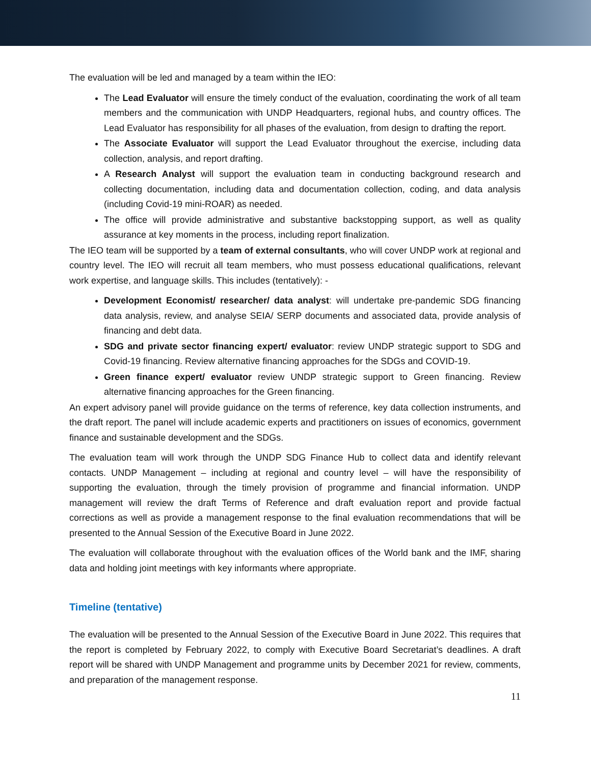The evaluation will be led and managed by a team within the IEO:
The Lead Evaluator will ensure the timely conduct of the evaluation, coordinating the work of all team members and the communication with UNDP Headquarters, regional hubs, and country offices. The Lead Evaluator has responsibility for all phases of the evaluation, from design to drafting the report.
The Associate Evaluator will support the Lead Evaluator throughout the exercise, including data collection, analysis, and report drafting.
A Research Analyst will support the evaluation team in conducting background research and collecting documentation, including data and documentation collection, coding, and data analysis (including Covid-19 mini-ROAR) as needed.
The office will provide administrative and substantive backstopping support, as well as quality assurance at key moments in the process, including report finalization.
The IEO team will be supported by a team of external consultants, who will cover UNDP work at regional and country level. The IEO will recruit all team members, who must possess educational qualifications, relevant work expertise, and language skills. This includes (tentatively): -
Development Economist/ researcher/ data analyst: will undertake pre-pandemic SDG financing data analysis, review, and analyse SEIA/ SERP documents and associated data, provide analysis of financing and debt data.
SDG and private sector financing expert/ evaluator: review UNDP strategic support to SDG and Covid-19 financing. Review alternative financing approaches for the SDGs and COVID-19.
Green finance expert/ evaluator review UNDP strategic support to Green financing. Review alternative financing approaches for the Green financing.
An expert advisory panel will provide guidance on the terms of reference, key data collection instruments, and the draft report. The panel will include academic experts and practitioners on issues of economics, government finance and sustainable development and the SDGs.
The evaluation team will work through the UNDP SDG Finance Hub to collect data and identify relevant contacts. UNDP Management – including at regional and country level – will have the responsibility of supporting the evaluation, through the timely provision of programme and financial information. UNDP management will review the draft Terms of Reference and draft evaluation report and provide factual corrections as well as provide a management response to the final evaluation recommendations that will be presented to the Annual Session of the Executive Board in June 2022.
The evaluation will collaborate throughout with the evaluation offices of the World bank and the IMF, sharing data and holding joint meetings with key informants where appropriate.
Timeline (tentative)
The evaluation will be presented to the Annual Session of the Executive Board in June 2022. This requires that the report is completed by February 2022, to comply with Executive Board Secretariat’s deadlines. A draft report will be shared with UNDP Management and programme units by December 2021 for review, comments, and preparation of the management response.
11